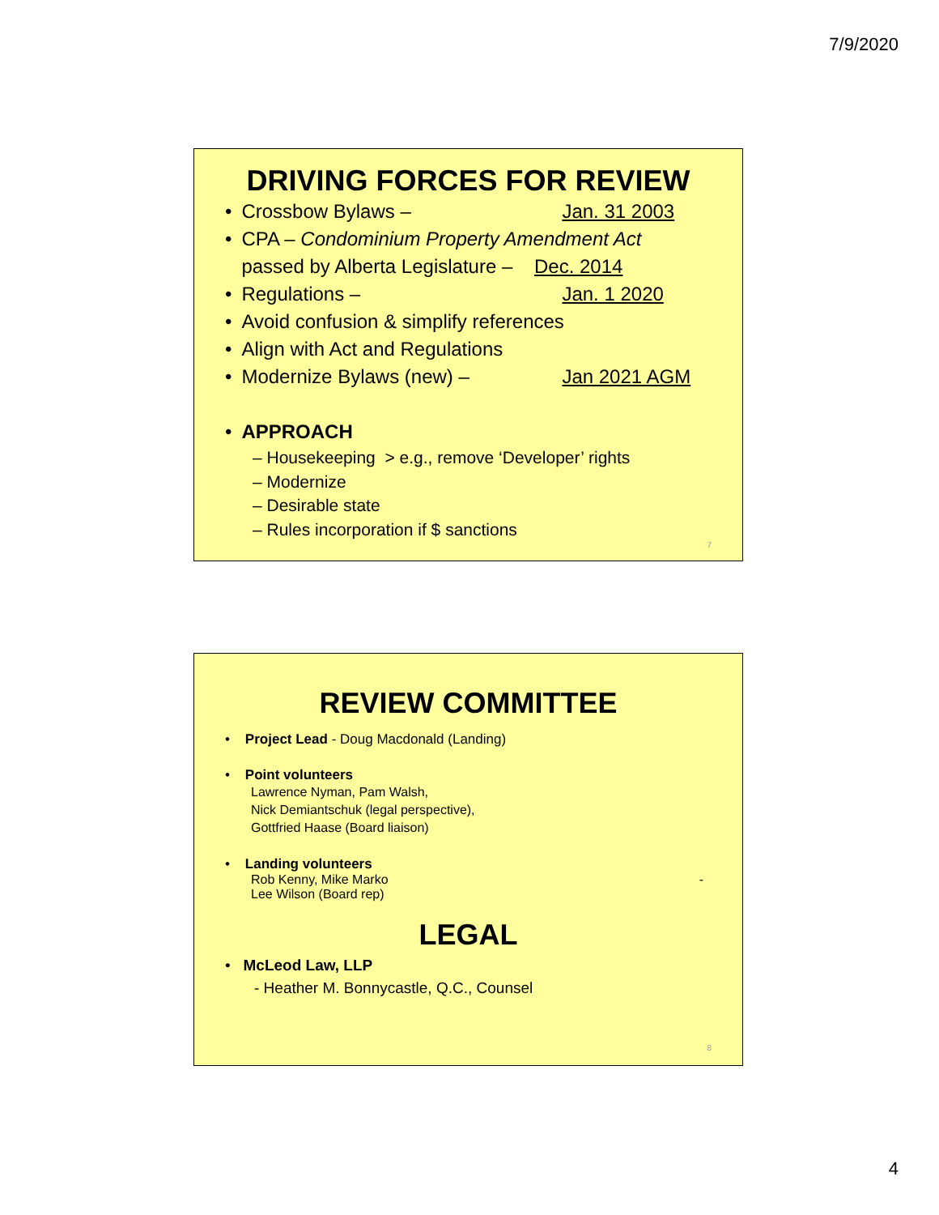7/9/2020
DRIVING FORCES FOR REVIEW
• Crossbow Bylaws – Jan. 31 2003
• CPA – Condominium Property Amendment Act
passed by Alberta Legislature – Dec. 2014
• Regulations – Jan. 1 2020
• Avoid confusion & simplify references
• Align with Act and Regulations
• Modernize Bylaws (new) – Jan 2021 AGM
• APPROACH
– Housekeeping > e.g., remove ‘Developer’ rights
– Modernize
– Desirable state
– Rules incorporation if $ sanctions
7
REVIEW COMMITTEE
• Project Lead - Doug Macdonald (Landing)
• Point volunteers
Lawrence Nyman, Pam Walsh,
Nick Demiantschuk (legal perspective),
Gottfried Haase (Board liaison)
• Landing volunteers
Rob Kenny, Mike Marko -
Lee Wilson (Board rep)
LEGAL
• McLeod Law, LLP
- Heather M. Bonnycastle, Q.C., Counsel
8
4